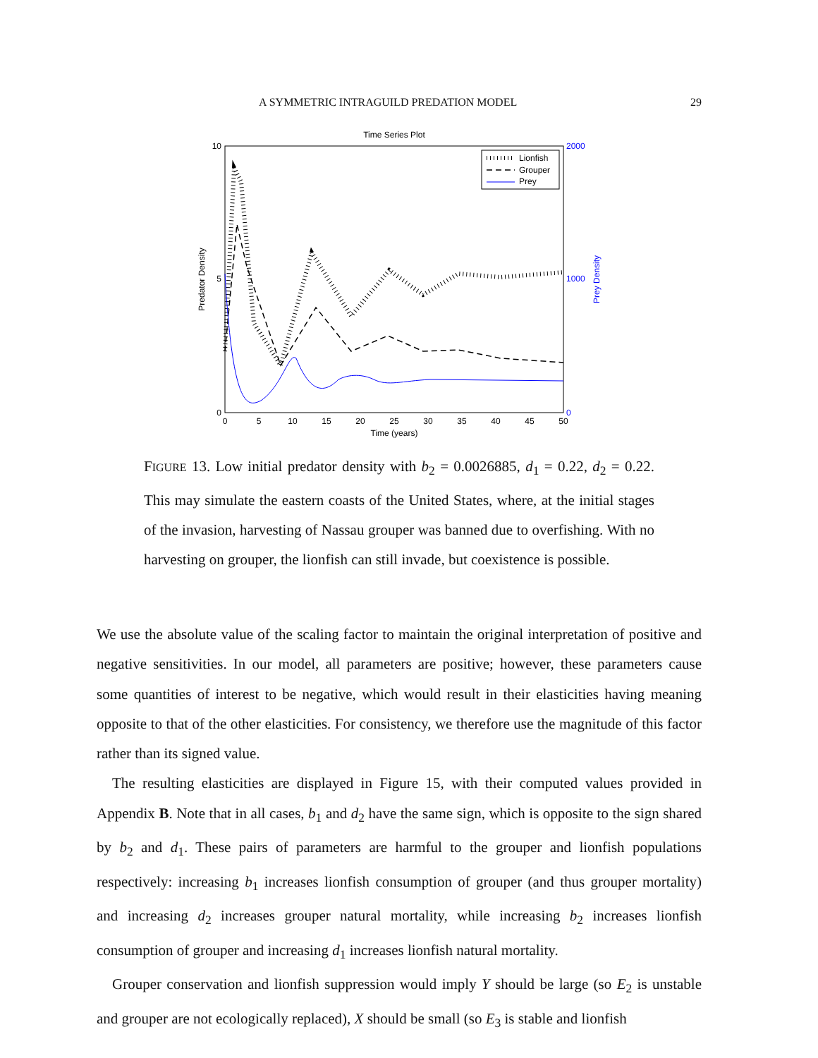A SYMMETRIC INTRAGUILD PREDATION MODEL 29
Time Series Plot
10
5
0
2000
1000
0
0
5
10
15
20
25
30
35
40
45
50
Time (years)
Predator Density
Prey Density
Lionfish
Grouper
Prey
FIGURE 13. Low initial predator density with b<sub>2</sub> = 0.0026885, d<sub>1</sub> = 0.22, d<sub>2</sub> = 0.22. This may simulate the eastern coasts of the United States, where, at the initial stages of the invasion, harvesting of Nassau grouper was banned due to overfishing. With no harvesting on grouper, the lionfish can still invade, but coexistence is possible.
We use the absolute value of the scaling factor to maintain the original interpretation of positive and negative sensitivities. In our model, all parameters are positive; however, these parameters cause some quantities of interest to be negative, which would result in their elasticities having meaning opposite to that of the other elasticities. For consistency, we therefore use the magnitude of this factor rather than its signed value.
The resulting elasticities are displayed in Figure 15, with their computed values provided in Appendix B. Note that in all cases, b<sub>1</sub> and d<sub>2</sub> have the same sign, which is opposite to the sign shared by b<sub>2</sub> and d<sub>1</sub>. These pairs of parameters are harmful to the grouper and lionfish populations respectively: increasing b<sub>1</sub> increases lionfish consumption of grouper (and thus grouper mortality) and increasing d<sub>2</sub> increases grouper natural mortality, while increasing b<sub>2</sub> increases lionfish consumption of grouper and increasing d<sub>1</sub> increases lionfish natural mortality.
Grouper conservation and lionfish suppression would imply Y should be large (so E<sub>2</sub> is unstable and grouper are not ecologically replaced), X should be small (so E<sub>3</sub> is stable and lionfish